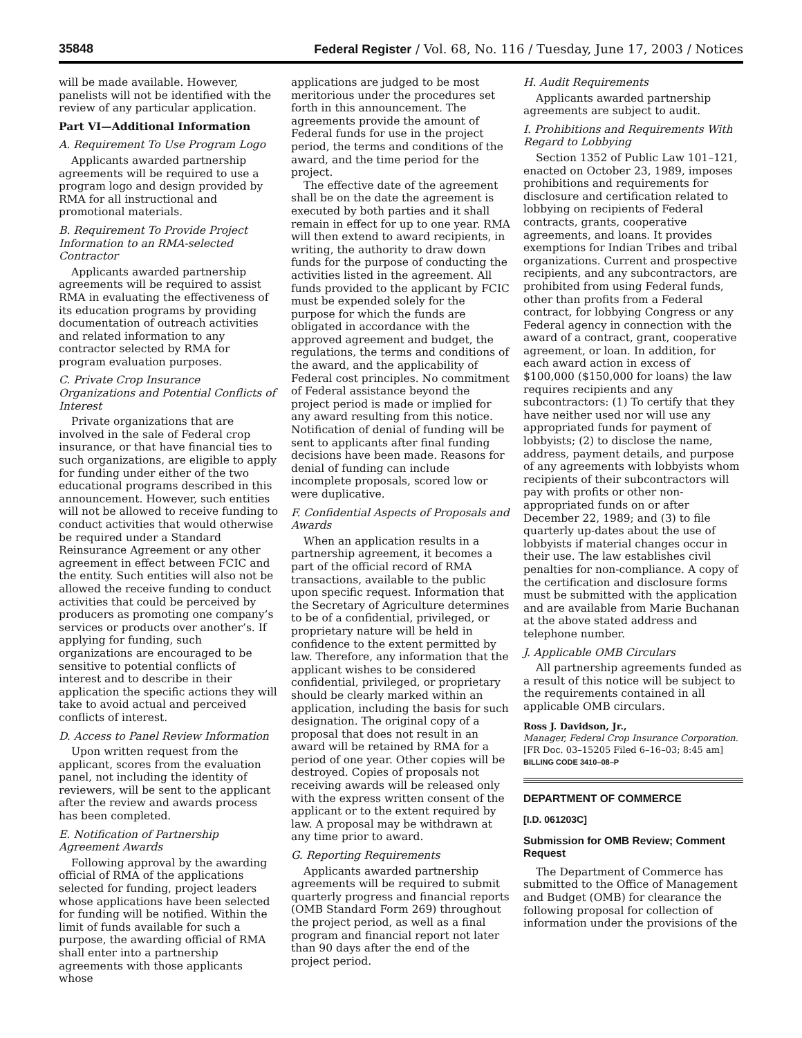35848 Federal Register / Vol. 68, No. 116 / Tuesday, June 17, 2003 / Notices
will be made available. However, panelists will not be identified with the review of any particular application.
Part VI—Additional Information
A. Requirement To Use Program Logo
Applicants awarded partnership agreements will be required to use a program logo and design provided by RMA for all instructional and promotional materials.
B. Requirement To Provide Project Information to an RMA-selected Contractor
Applicants awarded partnership agreements will be required to assist RMA in evaluating the effectiveness of its education programs by providing documentation of outreach activities and related information to any contractor selected by RMA for program evaluation purposes.
C. Private Crop Insurance Organizations and Potential Conflicts of Interest
Private organizations that are involved in the sale of Federal crop insurance, or that have financial ties to such organizations, are eligible to apply for funding under either of the two educational programs described in this announcement. However, such entities will not be allowed to receive funding to conduct activities that would otherwise be required under a Standard Reinsurance Agreement or any other agreement in effect between FCIC and the entity. Such entities will also not be allowed the receive funding to conduct activities that could be perceived by producers as promoting one company’s services or products over another’s. If applying for funding, such organizations are encouraged to be sensitive to potential conflicts of interest and to describe in their application the specific actions they will take to avoid actual and perceived conflicts of interest.
D. Access to Panel Review Information
Upon written request from the applicant, scores from the evaluation panel, not including the identity of reviewers, will be sent to the applicant after the review and awards process has been completed.
E. Notification of Partnership Agreement Awards
Following approval by the awarding official of RMA of the applications selected for funding, project leaders whose applications have been selected for funding will be notified. Within the limit of funds available for such a purpose, the awarding official of RMA shall enter into a partnership agreements with those applicants whose
applications are judged to be most meritorious under the procedures set forth in this announcement. The agreements provide the amount of Federal funds for use in the project period, the terms and conditions of the award, and the time period for the project.
The effective date of the agreement shall be on the date the agreement is executed by both parties and it shall remain in effect for up to one year. RMA will then extend to award recipients, in writing, the authority to draw down funds for the purpose of conducting the activities listed in the agreement. All funds provided to the applicant by FCIC must be expended solely for the purpose for which the funds are obligated in accordance with the approved agreement and budget, the regulations, the terms and conditions of the award, and the applicability of Federal cost principles. No commitment of Federal assistance beyond the project period is made or implied for any award resulting from this notice. Notification of denial of funding will be sent to applicants after final funding decisions have been made. Reasons for denial of funding can include incomplete proposals, scored low or were duplicative.
F. Confidential Aspects of Proposals and Awards
When an application results in a partnership agreement, it becomes a part of the official record of RMA transactions, available to the public upon specific request. Information that the Secretary of Agriculture determines to be of a confidential, privileged, or proprietary nature will be held in confidence to the extent permitted by law. Therefore, any information that the applicant wishes to be considered confidential, privileged, or proprietary should be clearly marked within an application, including the basis for such designation. The original copy of a proposal that does not result in an award will be retained by RMA for a period of one year. Other copies will be destroyed. Copies of proposals not receiving awards will be released only with the express written consent of the applicant or to the extent required by law. A proposal may be withdrawn at any time prior to award.
G. Reporting Requirements
Applicants awarded partnership agreements will be required to submit quarterly progress and financial reports (OMB Standard Form 269) throughout the project period, as well as a final program and financial report not later than 90 days after the end of the project period.
H. Audit Requirements
Applicants awarded partnership agreements are subject to audit.
I. Prohibitions and Requirements With Regard to Lobbying
Section 1352 of Public Law 101–121, enacted on October 23, 1989, imposes prohibitions and requirements for disclosure and certification related to lobbying on recipients of Federal contracts, grants, cooperative agreements, and loans. It provides exemptions for Indian Tribes and tribal organizations. Current and prospective recipients, and any subcontractors, are prohibited from using Federal funds, other than profits from a Federal contract, for lobbying Congress or any Federal agency in connection with the award of a contract, grant, cooperative agreement, or loan. In addition, for each award action in excess of $100,000 ($150,000 for loans) the law requires recipients and any subcontractors: (1) To certify that they have neither used nor will use any appropriated funds for payment of lobbyists; (2) to disclose the name, address, payment details, and purpose of any agreements with lobbyists whom recipients of their subcontractors will pay with profits or other non-appropriated funds on or after December 22, 1989; and (3) to file quarterly up-dates about the use of lobbyists if material changes occur in their use. The law establishes civil penalties for non-compliance. A copy of the certification and disclosure forms must be submitted with the application and are available from Marie Buchanan at the above stated address and telephone number.
J. Applicable OMB Circulars
All partnership agreements funded as a result of this notice will be subject to the requirements contained in all applicable OMB circulars.
Ross J. Davidson, Jr.,
Manager, Federal Crop Insurance Corporation.
[FR Doc. 03–15205 Filed 6–16–03; 8:45 am]
BILLING CODE 3410–08–P
DEPARTMENT OF COMMERCE
[I.D. 061203C]
Submission for OMB Review; Comment Request
The Department of Commerce has submitted to the Office of Management and Budget (OMB) for clearance the following proposal for collection of information under the provisions of the